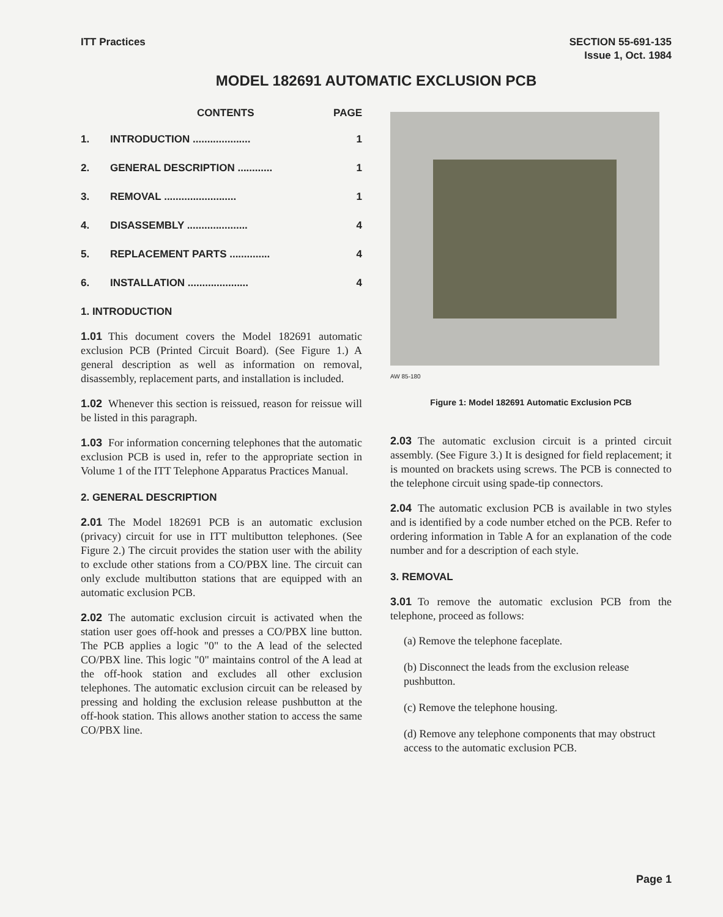ITT Practices SECTION 55-691-135
Issue 1, Oct. 1984
MODEL 182691 AUTOMATIC EXCLUSION PCB
CONTENTS PAGE
1. INTRODUCTION .................... 1
2. GENERAL DESCRIPTION ............ 1
3. REMOVAL ......................... 1
4. DISASSEMBLY ..................... 4
5. REPLACEMENT PARTS .............. 4
6. INSTALLATION ..................... 4
1. INTRODUCTION
1.01 This document covers the Model 182691 automatic exclusion PCB (Printed Circuit Board). (See Figure 1.) A general description as well as information on removal, disassembly, replacement parts, and installation is included.
1.02 Whenever this section is reissued, reason for reissue will be listed in this paragraph.
1.03 For information concerning telephones that the automatic exclusion PCB is used in, refer to the appropriate section in Volume 1 of the ITT Telephone Apparatus Practices Manual.
2. GENERAL DESCRIPTION
2.01 The Model 182691 PCB is an automatic exclusion (privacy) circuit for use in ITT multibutton telephones. (See Figure 2.) The circuit provides the station user with the ability to exclude other stations from a CO/PBX line. The circuit can only exclude multibutton stations that are equipped with an automatic exclusion PCB.
2.02 The automatic exclusion circuit is activated when the station user goes off-hook and presses a CO/PBX line button. The PCB applies a logic "0" to the A lead of the selected CO/PBX line. This logic "0" maintains control of the A lead at the off-hook station and excludes all other exclusion telephones. The automatic exclusion circuit can be released by pressing and holding the exclusion release pushbutton at the off-hook station. This allows another station to access the same CO/PBX line.
AW 85-180
Figure 1: Model 182691 Automatic Exclusion PCB
2.03 The automatic exclusion circuit is a printed circuit assembly. (See Figure 3.) It is designed for field replacement; it is mounted on brackets using screws. The PCB is connected to the telephone circuit using spade-tip connectors.
2.04 The automatic exclusion PCB is available in two styles and is identified by a code number etched on the PCB. Refer to ordering information in Table A for an explanation of the code number and for a description of each style.
3. REMOVAL
3.01 To remove the automatic exclusion PCB from the telephone, proceed as follows:
(a) Remove the telephone faceplate.
(b) Disconnect the leads from the exclusion release pushbutton.
(c) Remove the telephone housing.
(d) Remove any telephone components that may obstruct access to the automatic exclusion PCB.
Page 1